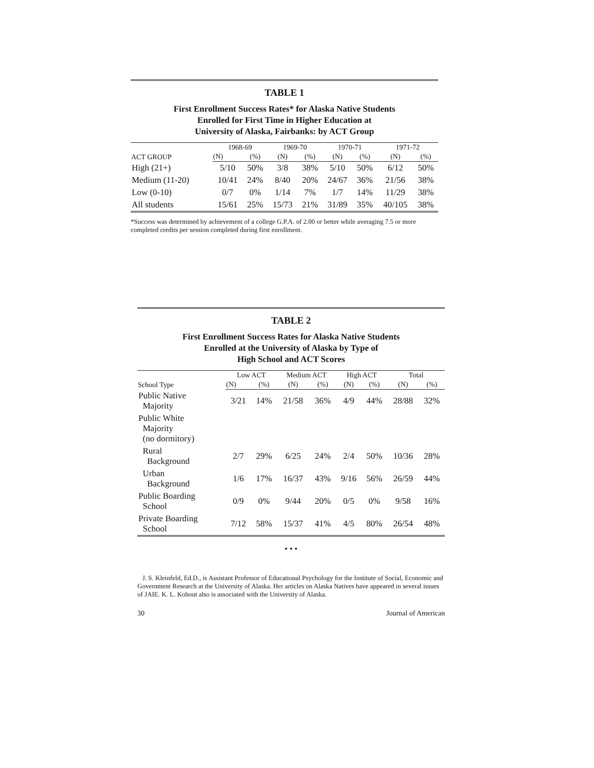TABLE 1
First Enrollment Success Rates* for Alaska Native Students
Enrolled for First Time in Higher Education at
University of Alaska, Fairbanks: by ACT Group
| ACT GROUP | 1968-69 | | 1969-70 | | 1970-71 | | 1971-72 | |
| --- | --- | --- | --- | --- | --- | --- | --- | --- |
| | (N) | (%) | (N) | (%) | (N) | (%) | (N) | (%) |
| High (21+) | 5/10 | 50% | 3/8 | 38% | 5/10 | 50% | 6/12 | 50% |
| Medium (11-20) | 10/41 | 24% | 8/40 | 20% | 24/67 | 36% | 21/56 | 38% |
| Low (0-10) | 0/7 | 0% | 1/14 | 7% | 1/7 | 14% | 11/29 | 38% |
| All students | 15/61 | 25% | 15/73 | 21% | 31/89 | 35% | 40/105 | 38% |
*Success was determined by achievement of a college G.P.A. of 2.00 or better while averaging 7.5 or more completed credits per session completed during first enrollment.
TABLE 2
First Enrollment Success Rates for Alaska Native Students
Enrolled at the University of Alaska by Type of
High School and ACT Scores
| School Type | Low ACT | | Medium ACT | | High ACT | | Total | |
| --- | --- | --- | --- | --- | --- | --- | --- | --- |
| | (N) | (%) | (N) | (%) | (N) | (%) | (N) | (%) |
| Public Native Majority | 3/21 | 14% | 21/58 | 36% | 4/9 | 44% | 28/88 | 32% |
| Public White Majority (no dormitory) | | | | | | | | |
| Rural Background | 2/7 | 29% | 6/25 | 24% | 2/4 | 50% | 10/36 | 28% |
| Urban Background | 1/6 | 17% | 16/37 | 43% | 9/16 | 56% | 26/59 | 44% |
| Public Boarding School | 0/9 | 0% | 9/44 | 20% | 0/5 | 0% | 9/58 | 16% |
| Private Boarding School | 7/12 | 58% | 15/37 | 41% | 4/5 | 80% | 26/54 | 48% |
• • •
J. S. Kleinfeld, Ed.D., is Assistant Professor of Educational Psychology for the Institute of Social, Economic and Government Research at the University of Alaska. Her articles on Alaska Natives have appeared in several issues of JAIE. K. L. Kohout also is associated with the University of Alaska.
30 Journal of American